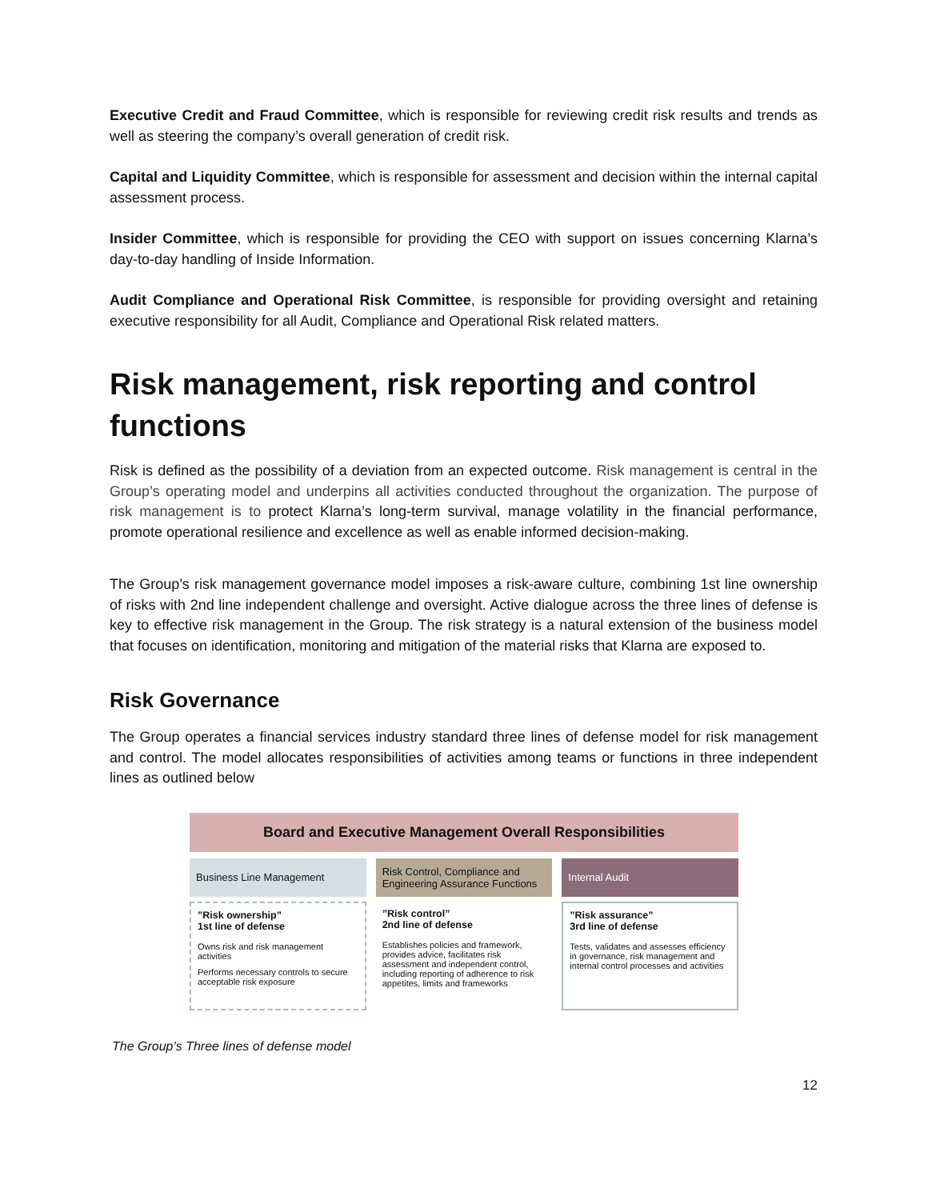Executive Credit and Fraud Committee, which is responsible for reviewing credit risk results and trends as well as steering the company’s overall generation of credit risk.
Capital and Liquidity Committee, which is responsible for assessment and decision within the internal capital assessment process.
Insider Committee, which is responsible for providing the CEO with support on issues concerning Klarna’s day-to-day handling of Inside Information.
Audit Compliance and Operational Risk Committee, is responsible for providing oversight and retaining executive responsibility for all Audit, Compliance and Operational Risk related matters.
Risk management, risk reporting and control functions
Risk is defined as the possibility of a deviation from an expected outcome. Risk management is central in the Group’s operating model and underpins all activities conducted throughout the organization. The purpose of risk management is to protect Klarna’s long-term survival, manage volatility in the financial performance, promote operational resilience and excellence as well as enable informed decision-making.
The Group’s risk management governance model imposes a risk-aware culture, combining 1st line ownership of risks with 2nd line independent challenge and oversight. Active dialogue across the three lines of defense is key to effective risk management in the Group. The risk strategy is a natural extension of the business model that focuses on identification, monitoring and mitigation of the material risks that Klarna are exposed to.
Risk Governance
The Group operates a financial services industry standard three lines of defense model for risk management and control. The model allocates responsibilities of activities among teams or functions in three independent lines as outlined below
Board and Executive Management Overall Responsibilities
Business Line Management
”Risk ownership”
1st line of defense
Owns risk and risk management activities
Performs necessary controls to secure acceptable risk exposure
Risk Control, Compliance and Engineering Assurance Functions
”Risk control”
2nd line of defense
Establishes policies and framework, provides advice, facilitates risk assessment and independent control, including reporting of adherence to risk appetites, limits and frameworks
Internal Audit
”Risk assurance”
3rd line of defense
Tests, validates and assesses efficiency in governance, risk management and internal control processes and activities
The Group’s Three lines of defense model
12